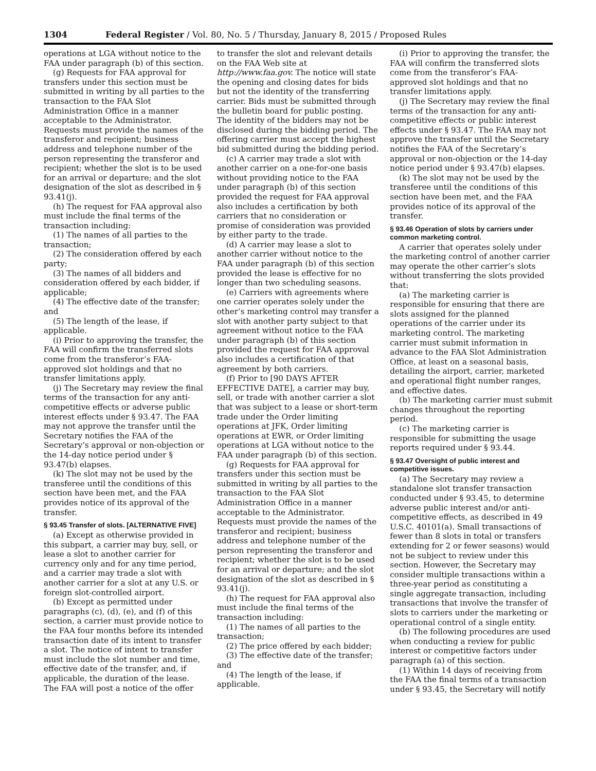1304 Federal Register / Vol. 80, No. 5 / Thursday, January 8, 2015 / Proposed Rules
operations at LGA without notice to the FAA under paragraph (b) of this section.
(g) Requests for FAA approval for transfers under this section must be submitted in writing by all parties to the transaction to the FAA Slot Administration Office in a manner acceptable to the Administrator. Requests must provide the names of the transferor and recipient; business address and telephone number of the person representing the transferor and recipient; whether the slot is to be used for an arrival or departure; and the slot designation of the slot as described in § 93.41(j).
(h) The request for FAA approval also must include the final terms of the transaction including:
(1) The names of all parties to the transaction;
(2) The consideration offered by each party;
(3) The names of all bidders and consideration offered by each bidder, if applicable;
(4) The effective date of the transfer; and
(5) The length of the lease, if applicable.
(i) Prior to approving the transfer, the FAA will confirm the transferred slots come from the transferor’s FAA-approved slot holdings and that no transfer limitations apply.
(j) The Secretary may review the final terms of the transaction for any anti-competitive effects or adverse public interest effects under § 93.47. The FAA may not approve the transfer until the Secretary notifies the FAA of the Secretary’s approval or non-objection or the 14-day notice period under § 93.47(b) elapses.
(k) The slot may not be used by the transferee until the conditions of this section have been met, and the FAA provides notice of its approval of the transfer.
§ 93.45 Transfer of slots. [ALTERNATIVE FIVE]
(a) Except as otherwise provided in this subpart, a carrier may buy, sell, or lease a slot to another carrier for currency only and for any time period, and a carrier may trade a slot with another carrier for a slot at any U.S. or foreign slot-controlled airport.
(b) Except as permitted under paragraphs (c), (d), (e), and (f) of this section, a carrier must provide notice to the FAA four months before its intended transaction date of its intent to transfer a slot. The notice of intent to transfer must include the slot number and time, effective date of the transfer, and, if applicable, the duration of the lease. The FAA will post a notice of the offer
to transfer the slot and relevant details on the FAA Web site at http://www.faa.gov. The notice will state the opening and closing dates for bids but not the identity of the transferring carrier. Bids must be submitted through the bulletin board for public posting. The identity of the bidders may not be disclosed during the bidding period. The offering carrier must accept the highest bid submitted during the bidding period.
(c) A carrier may trade a slot with another carrier on a one-for-one basis without providing notice to the FAA under paragraph (b) of this section provided the request for FAA approval also includes a certification by both carriers that no consideration or promise of consideration was provided by either party to the trade.
(d) A carrier may lease a slot to another carrier without notice to the FAA under paragraph (b) of this section provided the lease is effective for no longer than two scheduling seasons.
(e) Carriers with agreements where one carrier operates solely under the other’s marketing control may transfer a slot with another party subject to that agreement without notice to the FAA under paragraph (b) of this section provided the request for FAA approval also includes a certification of that agreement by both carriers.
(f) Prior to [90 DAYS AFTER EFFECTIVE DATE], a carrier may buy, sell, or trade with another carrier a slot that was subject to a lease or short-term trade under the Order limiting operations at JFK, Order limiting operations at EWR, or Order limiting operations at LGA without notice to the FAA under paragraph (b) of this section.
(g) Requests for FAA approval for transfers under this section must be submitted in writing by all parties to the transaction to the FAA Slot Administration Office in a manner acceptable to the Administrator. Requests must provide the names of the transferor and recipient; business address and telephone number of the person representing the transferor and recipient; whether the slot is to be used for an arrival or departure; and the slot designation of the slot as described in § 93.41(j).
(h) The request for FAA approval also must include the final terms of the transaction including:
(1) The names of all parties to the transaction;
(2) The price offered by each bidder;
(3) The effective date of the transfer; and
(4) The length of the lease, if applicable.
(i) Prior to approving the transfer, the FAA will confirm the transferred slots come from the transferor’s FAA-approved slot holdings and that no transfer limitations apply.
(j) The Secretary may review the final terms of the transaction for any anti-competitive effects or public interest effects under § 93.47. The FAA may not approve the transfer until the Secretary notifies the FAA of the Secretary’s approval or non-objection or the 14-day notice period under § 93.47(b) elapses.
(k) The slot may not be used by the transferee until the conditions of this section have been met, and the FAA provides notice of its approval of the transfer.
§ 93.46 Operation of slots by carriers under common marketing control.
A carrier that operates solely under the marketing control of another carrier may operate the other carrier’s slots without transferring the slots provided that:
(a) The marketing carrier is responsible for ensuring that there are slots assigned for the planned operations of the carrier under its marketing control. The marketing carrier must submit information in advance to the FAA Slot Administration Office, at least on a seasonal basis, detailing the airport, carrier, marketed and operational flight number ranges, and effective dates.
(b) The marketing carrier must submit changes throughout the reporting period.
(c) The marketing carrier is responsible for submitting the usage reports required under § 93.44.
§ 93.47 Oversight of public interest and competitive issues.
(a) The Secretary may review a standalone slot transfer transaction conducted under § 93.45, to determine adverse public interest and/or anti-competitive effects, as described in 49 U.S.C. 40101(a). Small transactions of fewer than 8 slots in total or transfers extending for 2 or fewer seasons) would not be subject to review under this section. However, the Secretary may consider multiple transactions within a three-year period as constituting a single aggregate transaction, including transactions that involve the transfer of slots to carriers under the marketing or operational control of a single entity.
(b) The following procedures are used when conducting a review for public interest or competitive factors under paragraph (a) of this section.
(1) Within 14 days of receiving from the FAA the final terms of a transaction under § 93.45, the Secretary will notify